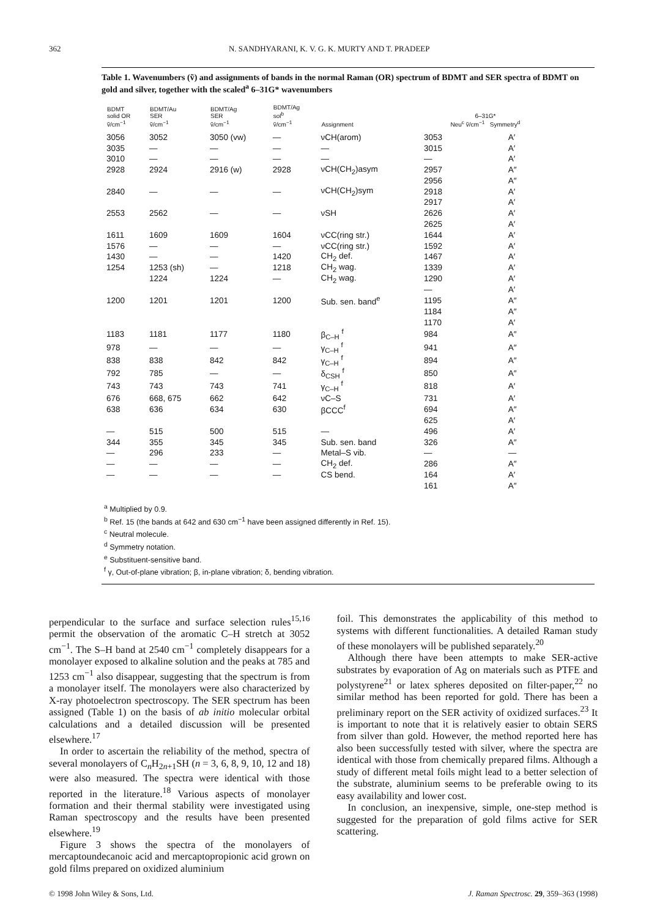362 N. SANDHYARANI, K. V. G. K. MURTY AND T. PRADEEP
Table 1. Wavenumbers (ṽ) and assignments of bands in the normal Raman (OR) spectrum of BDMT and SER spectra of BDMT on gold and silver, together with the scaled<sup>a</sup> 6–31G* wavenumbers
| BDMT solid OR ṽ/cm<sup>−1</sup> | BDMT/Au SER ṽ/cm<sup>−1</sup> | BDMT/Ag SER ṽ/cm<sup>−1</sup> | BDMT/Ag sol<sup>b</sup> ṽ/cm<sup>−1</sup> | Assignment | 6–31G* Neu<sup>c</sup> ṽ/cm<sup>−1</sup> Symmetry<sup>d</sup> | |
| --- | --- | --- | --- | --- | --- | --- |
| 3056 | 3052 | 3050 (vw) | — | νCH(arom) | 3053 | A′ |
| 3035 | — | — | — | — | 3015 | A′ |
| 3010 | — | — | — | — | — | A′ |
| 2928 | 2924 | 2916 (w) | 2928 | νCH(CH<sub>2</sub>)asym | 2957 | A″ |
| | | | | | 2956 | A″ |
| 2840 | — | — | — | νCH(CH<sub>2</sub>)sym | 2918 | A′ |
| | | | | | 2917 | A′ |
| 2553 | 2562 | — | — | νSH | 2626 | A′ |
| | | | | | 2625 | A′ |
| 1611 | 1609 | 1609 | 1604 | νCC(ring str.) | 1644 | A′ |
| 1576 | — | — | — | νCC(ring str.) | 1592 | A′ |
| 1430 | — | — | 1420 | CH<sub>2</sub> def. | 1467 | A′ |
| 1254 | 1253 (sh) | — | 1218 | CH<sub>2</sub> wag. | 1339 | A′ |
| | 1224 | 1224 | — | CH<sub>2</sub> wag. | 1290 | A′ |
| | | | | | — | A′ |
| 1200 | 1201 | 1201 | 1200 | Sub. sen. band<sup>e</sup> | 1195 | A″ |
| | | | | | 1184 | A″ |
| | | | | | 1170 | A′ |
| 1183 | 1181 | 1177 | 1180 | β<sub>C–H</sub> <sup>f</sup> | 984 | A″ |
| 978 | — | — | — | γ<sub>C–H</sub> <sup>f</sup> | 941 | A″ |
| 838 | 838 | 842 | 842 | γ<sub>C–H</sub> <sup>f</sup> | 894 | A″ |
| 792 | 785 | — | — | δ<sub>CSH</sub> <sup>f</sup> | 850 | A″ |
| 743 | 743 | 743 | 741 | γ<sub>C–H</sub> <sup>f</sup> | 818 | A′ |
| 676 | 668, 675 | 662 | 642 | νC–S | 731 | A′ |
| 638 | 636 | 634 | 630 | βCCC<sup>f</sup> | 694 | A″ |
| | | | | | 625 | A′ |
| — | 515 | 500 | 515 | — | 496 | A′ |
| 344 | 355 | 345 | 345 | Sub. sen. band | 326 | A″ |
| — | 296 | 233 | — | Metal–S vib. | — | — |
| — | — | — | — | CH<sub>2</sub> def. | 286 | A″ |
| — | — | — | — | CS bend. | 164 | A′ |
| | | | | | 161 | A″ |
<sup>a</sup> Multiplied by 0.9.
<sup>b</sup> Ref. 15 (the bands at 642 and 630 cm<sup>−1</sup> have been assigned differently in Ref. 15).
<sup>c</sup> Neutral molecule.
<sup>d</sup> Symmetry notation.
<sup>e</sup> Substituent-sensitive band.
<sup>f</sup> γ, Out-of-plane vibration; β, in-plane vibration; δ, bending vibration.
perpendicular to the surface and surface selection rules<sup>15,16</sup> permit the observation of the aromatic C–H stretch at 3052 cm<sup>−1</sup>. The S–H band at 2540 cm<sup>−1</sup> completely disappears for a monolayer exposed to alkaline solution and the peaks at 785 and 1253 cm<sup>−1</sup> also disappear, suggesting that the spectrum is from a monolayer itself. The monolayers were also characterized by X-ray photoelectron spectroscopy. The SER spectrum has been assigned (Table 1) on the basis of ab initio molecular orbital calculations and a detailed discussion will be presented elsewhere.<sup>17</sup>
In order to ascertain the reliability of the method, spectra of several monolayers of C<sub>n</sub>H<sub>2n+1</sub>SH (n = 3, 6, 8, 9, 10, 12 and 18) were also measured. The spectra were identical with those reported in the literature.<sup>18</sup> Various aspects of monolayer formation and their thermal stability were investigated using Raman spectroscopy and the results have been presented elsewhere.<sup>19</sup>
Figure 3 shows the spectra of the monolayers of mercaptoundecanoic acid and mercaptopropionic acid grown on gold films prepared on oxidized aluminium
foil. This demonstrates the applicability of this method to systems with different functionalities. A detailed Raman study of these monolayers will be published separately.<sup>20</sup>
Although there have been attempts to make SER-active substrates by evaporation of Ag on materials such as PTFE and polystyrene<sup>21</sup> or latex spheres deposited on filter-paper,<sup>22</sup> no similar method has been reported for gold. There has been a preliminary report on the SER activity of oxidized surfaces.<sup>23</sup> It is important to note that it is relatively easier to obtain SERS from silver than gold. However, the method reported here has also been successfully tested with silver, where the spectra are identical with those from chemically prepared films. Although a study of different metal foils might lead to a better selection of the substrate, aluminium seems to be preferable owing to its easy availability and lower cost.
In conclusion, an inexpensive, simple, one-step method is suggested for the preparation of gold films active for SER scattering.
© 1998 John Wiley & Sons, Ltd. J. Raman Spectrosc. 29, 359–363 (1998)